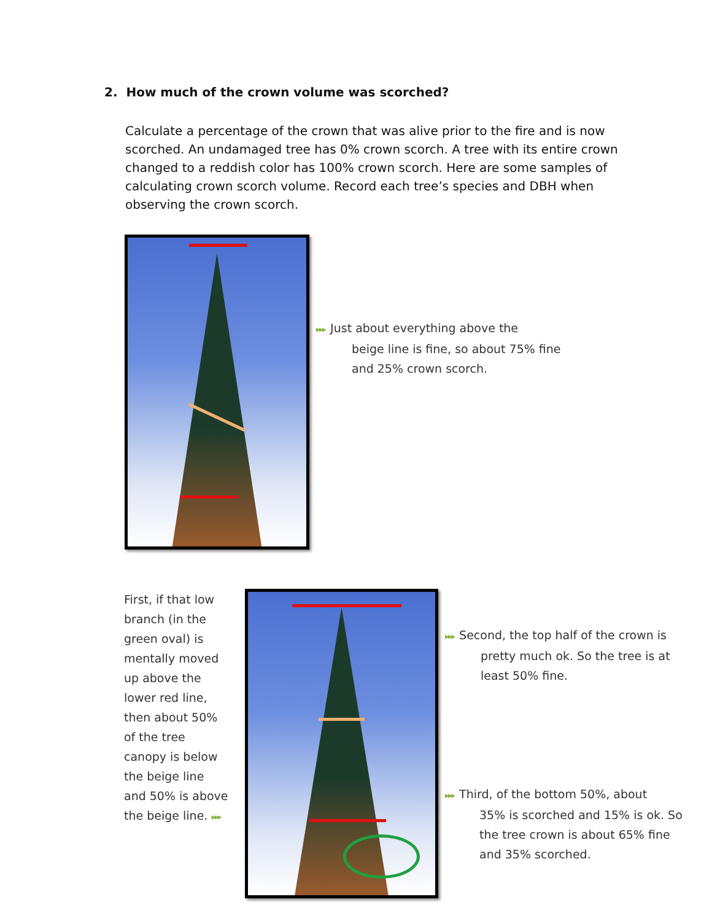2. How much of the crown volume was scorched?
Calculate a percentage of the crown that was alive prior to the fire and is now scorched. An undamaged tree has 0% crown scorch. A tree with its entire crown changed to a reddish color has 100% crown scorch. Here are some samples of calculating crown scorch volume. Record each tree’s species and DBH when observing the crown scorch.
▸▸▸ Just about everything above the
beige line is fine, so about 75% fine
and 25% crown scorch.
First, if that low branch (in the green oval) is mentally moved up above the lower red line, then about 50% of the tree canopy is below the beige line and 50% is above the beige line. ▸▸▸
▸▸▸ Second, the top half of the crown is
pretty much ok. So the tree is at
least 50% fine.
▸▸▸ Third, of the bottom 50%, about
35% is scorched and 15% is ok. So
the tree crown is about 65% fine
and 35% scorched.